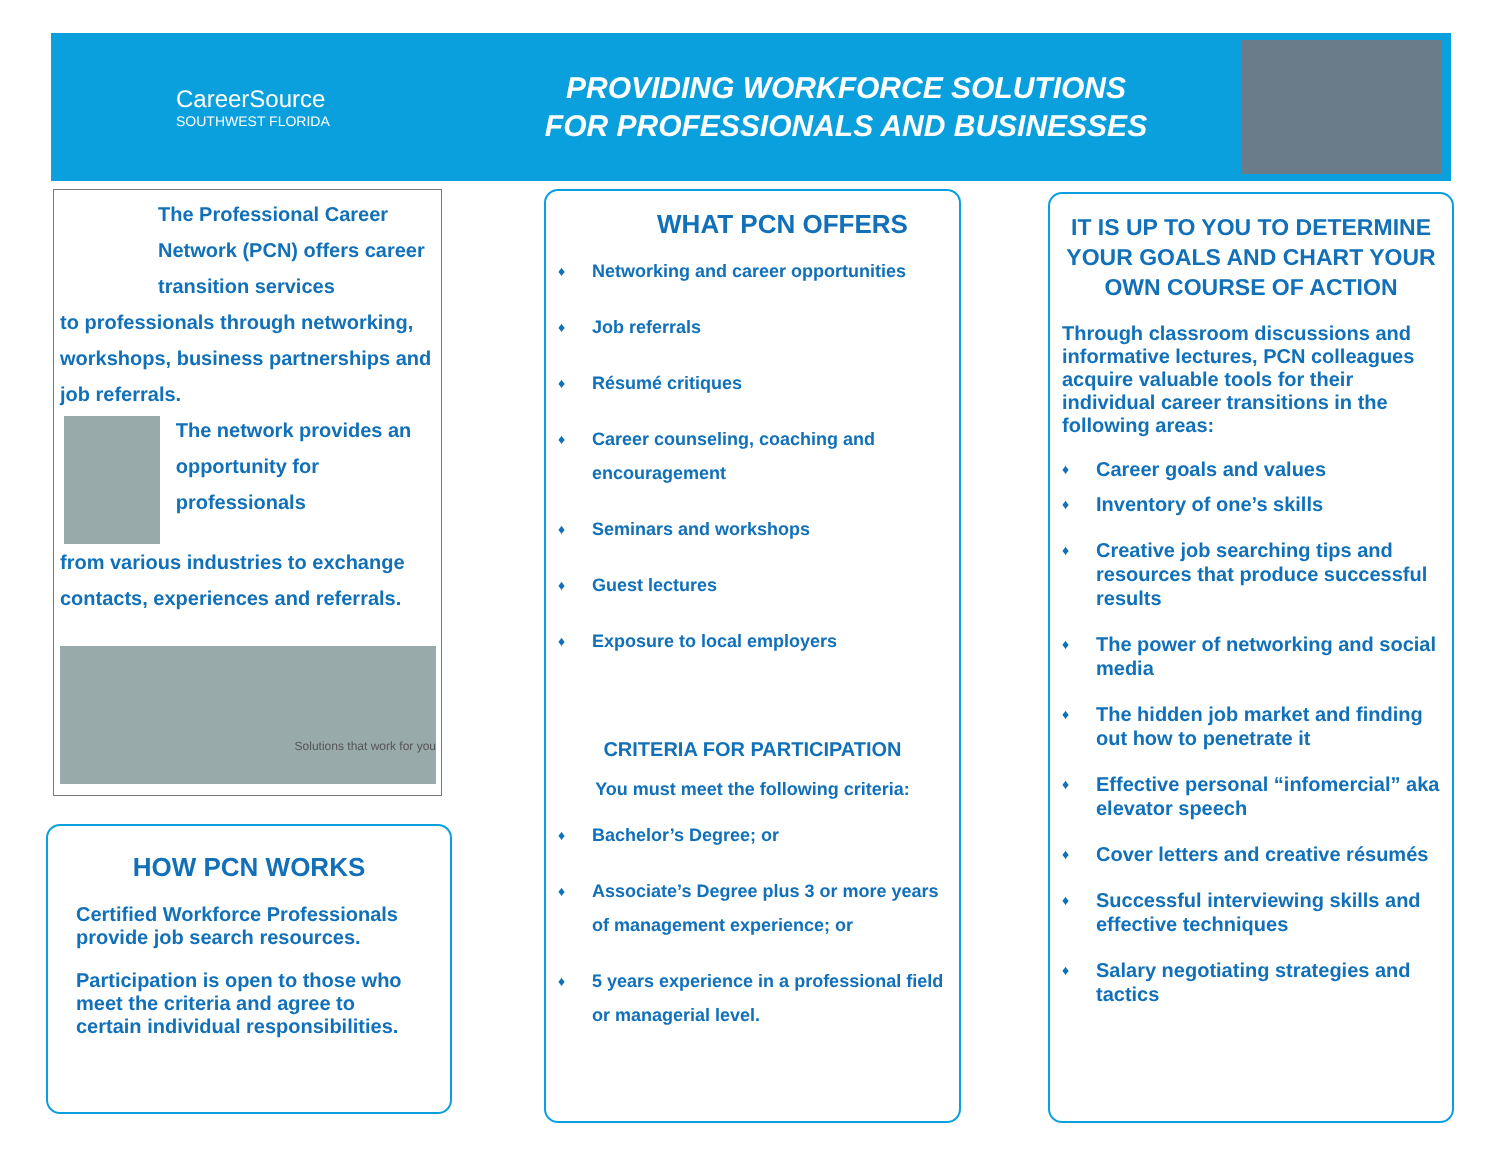CareerSource
SOUTHWEST FLORIDA
PROVIDING WORKFORCE SOLUTIONS
FOR PROFESSIONALS AND BUSINESSES
The Professional Career Network (PCN) offers career transition services
to professionals through networking, workshops, business partnerships and job referrals.
The network provides an opportunity for professionals
from various industries to exchange contacts, experiences and referrals.
Solutions that work for you
HOW PCN WORKS
Certified Workforce Professionals provide job search resources.
Participation is open to those who meet the criteria and agree to certain individual responsibilities.
WHAT PCN OFFERS
Networking and career opportunities
Job referrals
Résumé critiques
Career counseling, coaching and encouragement
Seminars and workshops
Guest lectures
Exposure to local employers
CRITERIA FOR PARTICIPATION
You must meet the following criteria:
Bachelor’s Degree; or
Associate’s Degree plus 3 or more years of management experience; or
5 years experience in a professional field or managerial level.
IT IS UP TO YOU TO DETERMINE YOUR GOALS AND CHART YOUR OWN COURSE OF ACTION
Through classroom discussions and informative lectures, PCN colleagues acquire valuable tools for their individual career transitions in the following areas:
Career goals and values
Inventory of one’s skills
Creative job searching tips and resources that produce successful results
The power of networking and social media
The hidden job market and finding out how to penetrate it
Effective personal “infomercial” aka elevator speech
Cover letters and creative résumés
Successful interviewing skills and effective techniques
Salary negotiating strategies and tactics